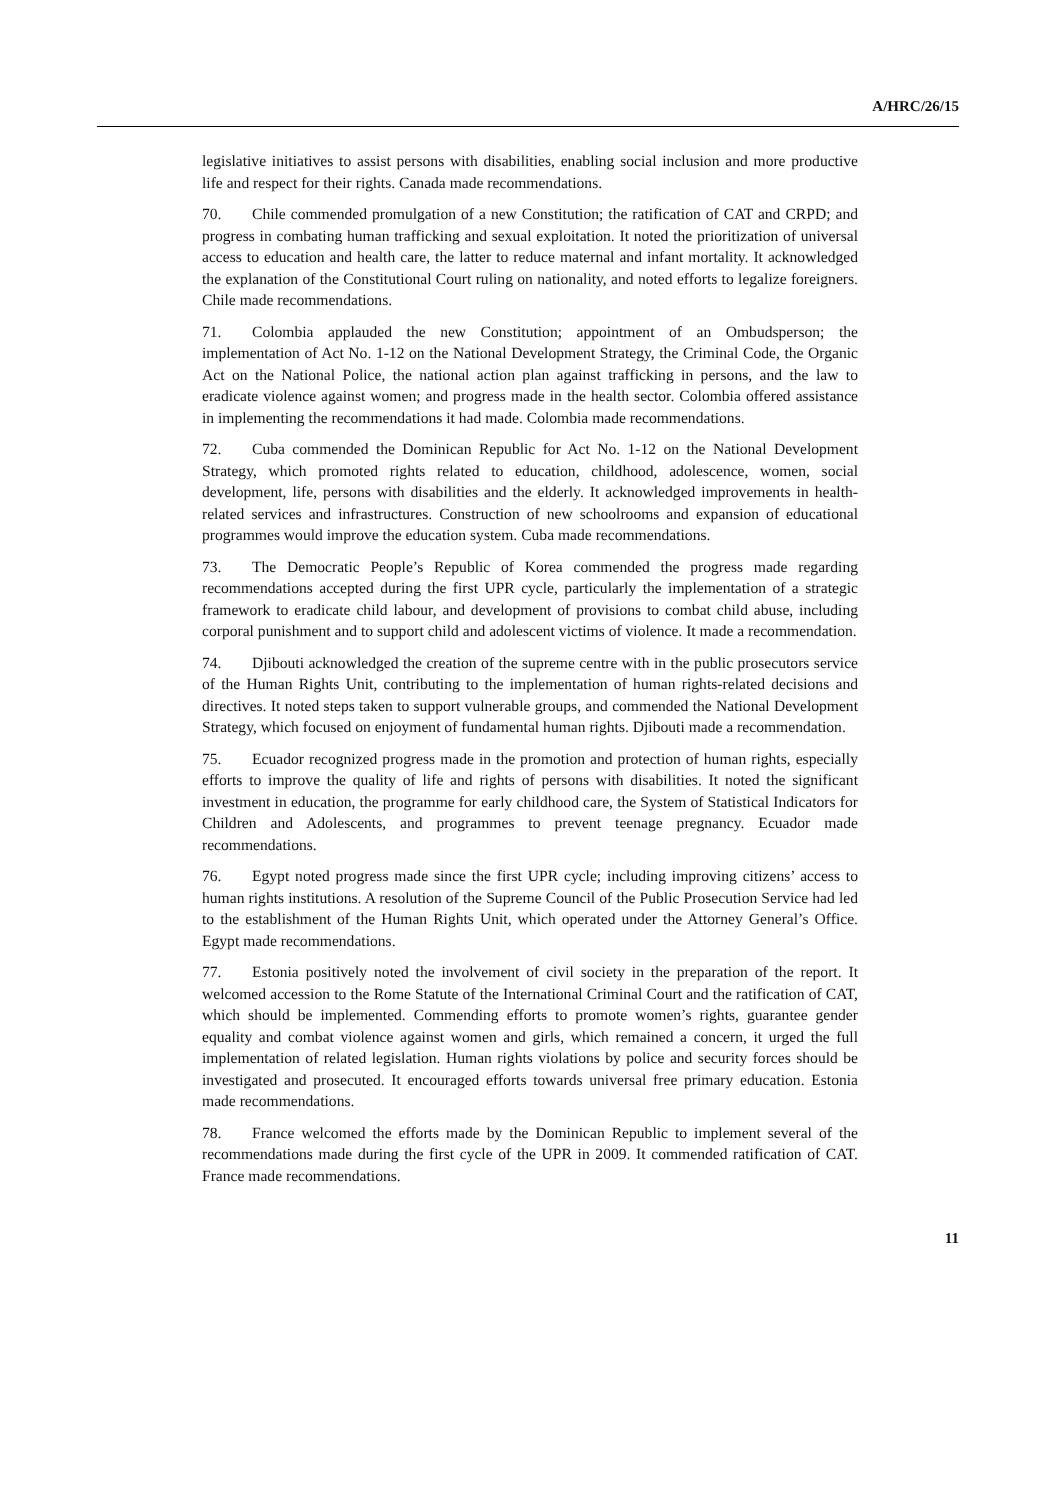A/HRC/26/15
legislative initiatives to assist persons with disabilities, enabling social inclusion and more productive life and respect for their rights. Canada made recommendations.
70. Chile commended promulgation of a new Constitution; the ratification of CAT and CRPD; and progress in combating human trafficking and sexual exploitation. It noted the prioritization of universal access to education and health care, the latter to reduce maternal and infant mortality. It acknowledged the explanation of the Constitutional Court ruling on nationality, and noted efforts to legalize foreigners. Chile made recommendations.
71. Colombia applauded the new Constitution; appointment of an Ombudsperson; the implementation of Act No. 1-12 on the National Development Strategy, the Criminal Code, the Organic Act on the National Police, the national action plan against trafficking in persons, and the law to eradicate violence against women; and progress made in the health sector. Colombia offered assistance in implementing the recommendations it had made. Colombia made recommendations.
72. Cuba commended the Dominican Republic for Act No. 1-12 on the National Development Strategy, which promoted rights related to education, childhood, adolescence, women, social development, life, persons with disabilities and the elderly. It acknowledged improvements in health-related services and infrastructures. Construction of new schoolrooms and expansion of educational programmes would improve the education system. Cuba made recommendations.
73. The Democratic People’s Republic of Korea commended the progress made regarding recommendations accepted during the first UPR cycle, particularly the implementation of a strategic framework to eradicate child labour, and development of provisions to combat child abuse, including corporal punishment and to support child and adolescent victims of violence. It made a recommendation.
74. Djibouti acknowledged the creation of the supreme centre with in the public prosecutors service of the Human Rights Unit, contributing to the implementation of human rights-related decisions and directives. It noted steps taken to support vulnerable groups, and commended the National Development Strategy, which focused on enjoyment of fundamental human rights. Djibouti made a recommendation.
75. Ecuador recognized progress made in the promotion and protection of human rights, especially efforts to improve the quality of life and rights of persons with disabilities. It noted the significant investment in education, the programme for early childhood care, the System of Statistical Indicators for Children and Adolescents, and programmes to prevent teenage pregnancy. Ecuador made recommendations.
76. Egypt noted progress made since the first UPR cycle; including improving citizens’ access to human rights institutions. A resolution of the Supreme Council of the Public Prosecution Service had led to the establishment of the Human Rights Unit, which operated under the Attorney General’s Office. Egypt made recommendations.
77. Estonia positively noted the involvement of civil society in the preparation of the report. It welcomed accession to the Rome Statute of the International Criminal Court and the ratification of CAT, which should be implemented. Commending efforts to promote women’s rights, guarantee gender equality and combat violence against women and girls, which remained a concern, it urged the full implementation of related legislation. Human rights violations by police and security forces should be investigated and prosecuted. It encouraged efforts towards universal free primary education. Estonia made recommendations.
78. France welcomed the efforts made by the Dominican Republic to implement several of the recommendations made during the first cycle of the UPR in 2009. It commended ratification of CAT. France made recommendations.
11